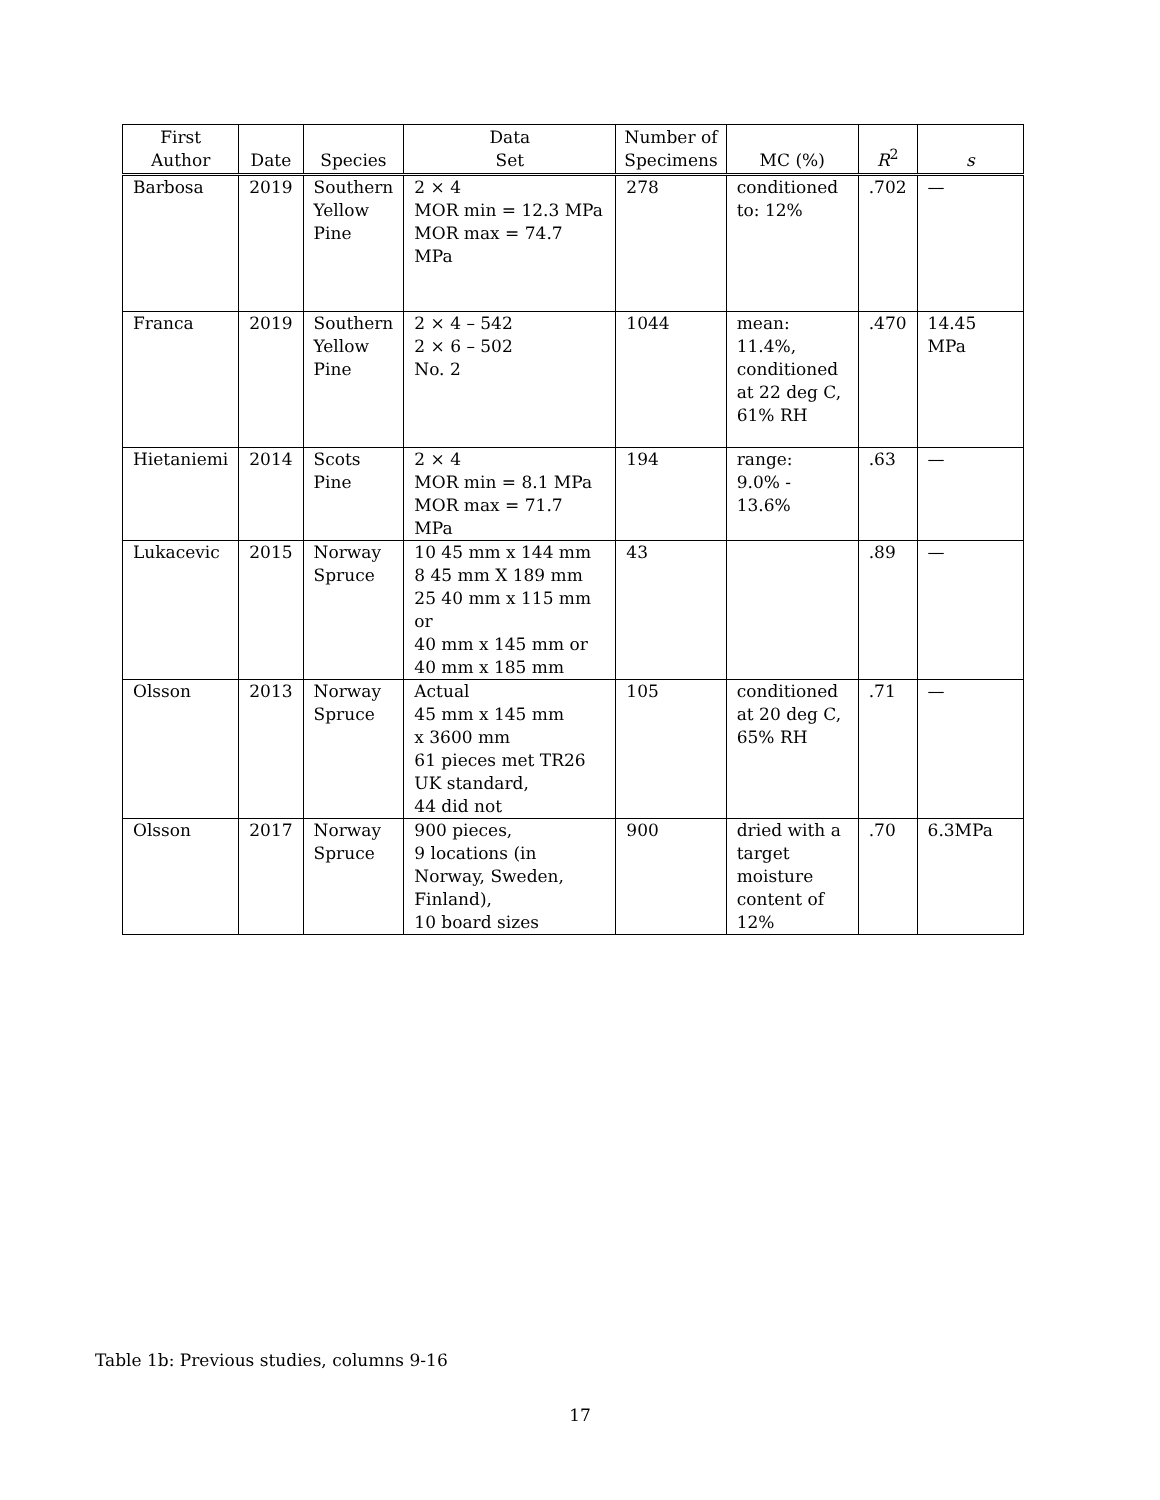| First Author | Date | Species | Data Set | Number of Specimens | MC (%) | R<sup>2</sup> | s |
| --- | --- | --- | --- | --- | --- | --- | --- |
| Barbosa | 2019 | Southern Yellow Pine | 2 × 4 MOR min = 12.3 MPa MOR max = 74.7 MPa | 278 | conditioned to: 12% | .702 | — |
| Franca | 2019 | Southern Yellow Pine | 2 × 4 – 542 2 × 6 – 502 No. 2 | 1044 | mean: 11.4%, conditioned at 22 deg C, 61% RH | .470 | 14.45 MPa |
| Hietaniemi | 2014 | Scots Pine | 2 × 4 MOR min = 8.1 MPa MOR max = 71.7 MPa | 194 | range: 9.0% - 13.6% | .63 | — |
| Lukacevic | 2015 | Norway Spruce | 10 45 mm x 144 mm 8 45 mm X 189 mm 25 40 mm x 115 mm or 40 mm x 145 mm or 40 mm x 185 mm | 43 | | .89 | — |
| Olsson | 2013 | Norway Spruce | Actual 45 mm x 145 mm x 3600 mm 61 pieces met TR26 UK standard, 44 did not | 105 | conditioned at 20 deg C, 65% RH | .71 | — |
| Olsson | 2017 | Norway Spruce | 900 pieces, 9 locations (in Norway, Sweden, Finland), 10 board sizes | 900 | dried with a target moisture content of 12% | .70 | 6.3MPa |
Table 1b: Previous studies, columns 9-16
17